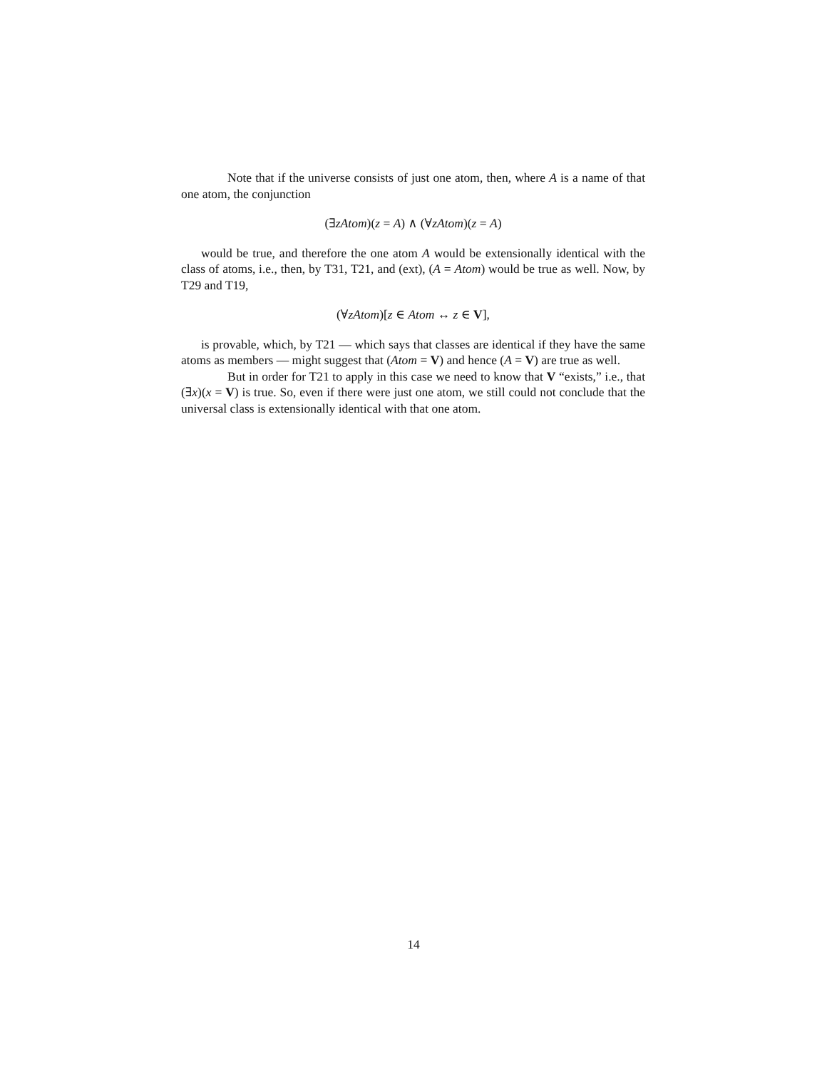Note that if the universe consists of just one atom, then, where A is a name of that one atom, the conjunction
(∃zAtom)(z = A) ∧ (∀zAtom)(z = A)
would be true, and therefore the one atom A would be extensionally identical with the class of atoms, i.e., then, by T31, T21, and (ext), (A = Atom) would be true as well. Now, by T29 and T19,
(∀zAtom)[z ∈ Atom ↔ z ∈ V],
is provable, which, by T21 — which says that classes are identical if they have the same atoms as members — might suggest that (Atom = V) and hence (A = V) are true as well.
But in order for T21 to apply in this case we need to know that V “exists,” i.e., that (∃x)(x = V) is true. So, even if there were just one atom, we still could not conclude that the universal class is extensionally identical with that one atom.
14